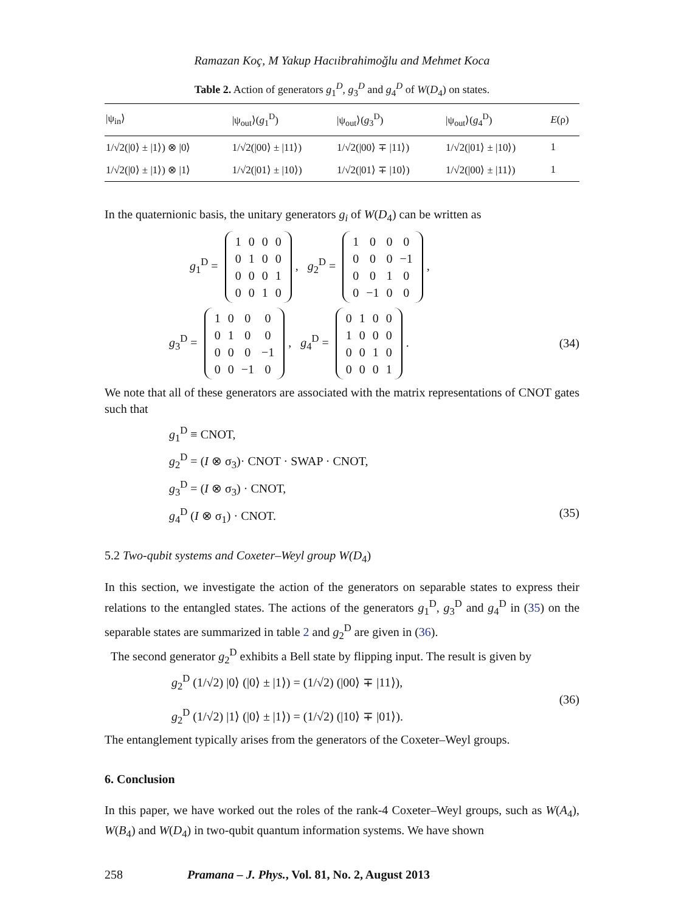Ramazan Koç, M Yakup Hacıibrahimoğlu and Mehmet Koca
Table 2. Action of generators g<sub>1</sub><sup>D</sup>, g<sub>3</sub><sup>D</sup> and g<sub>4</sub><sup>D</sup> of W(D<sub>4</sub>) on states.
| /ψ<sub>in</sub>⟩ | /ψ<sub>out</sub>⟩( g<sub>1</sub><sup>D</sup>) | /ψ<sub>out</sub>⟩( g<sub>3</sub><sup>D</sup>) | /ψ<sub>out</sub>⟩( g<sub>4</sub><sup>D</sup>) | E (ρ) |
| --- | --- | --- | --- | --- |
| 1/√2(/0⟩ ± /1⟩) ⊗ /0⟩ | 1/√2(/00⟩ ± /11⟩) | 1/√2(/00⟩ ∓ /11⟩) | 1/√2(/01⟩ ± /10⟩) | 1 |
| 1/√2(/0⟩ ± /1⟩) ⊗ /1⟩ | 1/√2(/01⟩ ± /10⟩) | 1/√2(/01⟩ ∓ /10⟩) | 1/√2(/00⟩ ± /11⟩) | 1 |
In the quaternionic basis, the unitary generators g<sub>i</sub> of W(D<sub>4</sub>) can be written as
g<sub>1</sub><sup>D</sup> =
| 1 | 0 | 0 | 0 |
| 0 | 1 | 0 | 0 |
| 0 | 0 | 0 | 1 |
| 0 | 0 | 1 | 0 |
, g<sub>2</sub><sup>D</sup> =
| 1 | 0 | 0 | 0 |
| 0 | 0 | 0 | −1 |
| 0 | 0 | 1 | 0 |
| 0 | −1 | 0 | 0 |
,
g<sub>3</sub><sup>D</sup> =
| 1 | 0 | 0 | 0 |
| 0 | 1 | 0 | 0 |
| 0 | 0 | 0 | −1 |
| 0 | 0 | −1 | 0 |
, g<sub>4</sub><sup>D</sup> =
| 0 | 1 | 0 | 0 |
| 1 | 0 | 0 | 0 |
| 0 | 0 | 1 | 0 |
| 0 | 0 | 0 | 1 |
. (34)
We note that all of these generators are associated with the matrix representations of CNOT gates such that
g<sub>1</sub><sup>D</sup> ≡ CNOT,
g<sub>2</sub><sup>D</sup> = (I ⊗ σ<sub>3</sub>)· CNOT · SWAP · CNOT,
g<sub>3</sub><sup>D</sup> = (I ⊗ σ<sub>3</sub>) · CNOT,
g<sub>4</sub><sup>D</sup> (I ⊗ σ<sub>1</sub>) · CNOT. (35)
5.2 Two-qubit systems and Coxeter–Weyl group W(D<sub>4</sub>)
In this section, we investigate the action of the generators on separable states to express their relations to the entangled states. The actions of the generators g<sub>1</sub><sup>D</sup>, g<sub>3</sub><sup>D</sup> and g<sub>4</sub><sup>D</sup> in (35) on the separable states are summarized in table 2 and g<sub>2</sub><sup>D</sup> are given in (36).
The second generator g<sub>2</sub><sup>D</sup> exhibits a Bell state by flipping input. The result is given by
g<sub>2</sub><sup>D</sup> (1/√2) |0⟩ (|0⟩ ± |1⟩) = (1/√2) (|00⟩ ∓ |11⟩),
g<sub>2</sub><sup>D</sup> (1/√2) |1⟩ (|0⟩ ± |1⟩) = (1/√2) (|10⟩ ∓ |01⟩). (36)
The entanglement typically arises from the generators of the Coxeter–Weyl groups.
6. Conclusion
In this paper, we have worked out the roles of the rank-4 Coxeter–Weyl groups, such as W(A<sub>4</sub>), W(B<sub>4</sub>) and W(D<sub>4</sub>) in two-qubit quantum information systems. We have shown
258 Pramana – J. Phys., Vol. 81, No. 2, August 2013